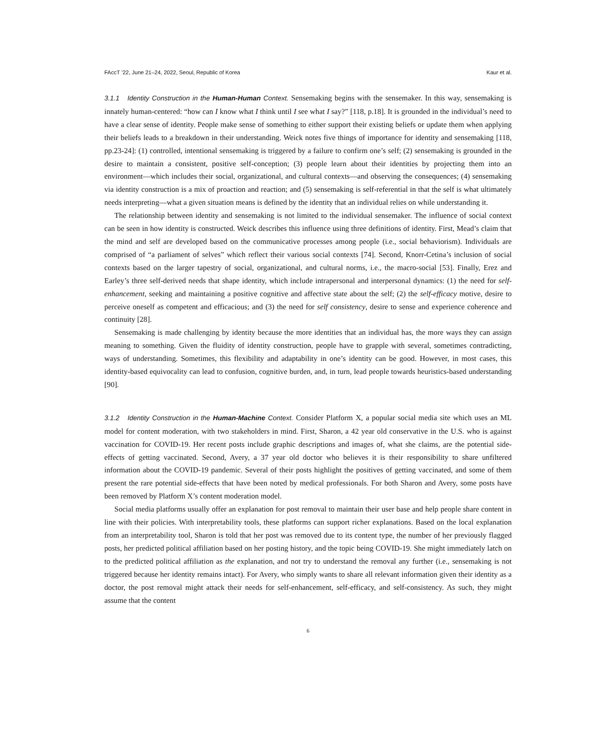FAccT ’22, June 21–24, 2022, Seoul, Republic of Korea Kaur et al.
3.1.1 Identity Construction in the Human-Human Context. Sensemaking begins with the sensemaker. In this way, sensemaking is innately human-centered: “how can I know what I think until I see what I say?” [118, p.18]. It is grounded in the individual’s need to have a clear sense of identity. People make sense of something to either support their existing beliefs or update them when applying their beliefs leads to a breakdown in their understanding. Weick notes five things of importance for identity and sensemaking [118, pp.23-24]: (1) controlled, intentional sensemaking is triggered by a failure to confirm one’s self; (2) sensemaking is grounded in the desire to maintain a consistent, positive self-conception; (3) people learn about their identities by projecting them into an environment—which includes their social, organizational, and cultural contexts—and observing the consequences; (4) sensemaking via identity construction is a mix of proaction and reaction; and (5) sensemaking is self-referential in that the self is what ultimately needs interpreting—what a given situation means is defined by the identity that an individual relies on while understanding it.
The relationship between identity and sensemaking is not limited to the individual sensemaker. The influence of social context can be seen in how identity is constructed. Weick describes this influence using three definitions of identity. First, Mead’s claim that the mind and self are developed based on the communicative processes among people (i.e., social behaviorism). Individuals are comprised of “a parliament of selves” which reflect their various social contexts [74]. Second, Knorr-Cetina’s inclusion of social contexts based on the larger tapestry of social, organizational, and cultural norms, i.e., the macro-social [53]. Finally, Erez and Earley’s three self-derived needs that shape identity, which include intrapersonal and interpersonal dynamics: (1) the need for self-enhancement, seeking and maintaining a positive cognitive and affective state about the self; (2) the self-efficacy motive, desire to perceive oneself as competent and efficacious; and (3) the need for self consistency, desire to sense and experience coherence and continuity [28].
Sensemaking is made challenging by identity because the more identities that an individual has, the more ways they can assign meaning to something. Given the fluidity of identity construction, people have to grapple with several, sometimes contradicting, ways of understanding. Sometimes, this flexibility and adaptability in one’s identity can be good. However, in most cases, this identity-based equivocality can lead to confusion, cognitive burden, and, in turn, lead people towards heuristics-based understanding [90].
3.1.2 Identity Construction in the Human-Machine Context. Consider Platform X, a popular social media site which uses an ML model for content moderation, with two stakeholders in mind. First, Sharon, a 42 year old conservative in the U.S. who is against vaccination for COVID-19. Her recent posts include graphic descriptions and images of, what she claims, are the potential side-effects of getting vaccinated. Second, Avery, a 37 year old doctor who believes it is their responsibility to share unfiltered information about the COVID-19 pandemic. Several of their posts highlight the positives of getting vaccinated, and some of them present the rare potential side-effects that have been noted by medical professionals. For both Sharon and Avery, some posts have been removed by Platform X’s content moderation model.
Social media platforms usually offer an explanation for post removal to maintain their user base and help people share content in line with their policies. With interpretability tools, these platforms can support richer explanations. Based on the local explanation from an interpretability tool, Sharon is told that her post was removed due to its content type, the number of her previously flagged posts, her predicted political affiliation based on her posting history, and the topic being COVID-19. She might immediately latch on to the predicted political affiliation as the explanation, and not try to understand the removal any further (i.e., sensemaking is not triggered because her identity remains intact). For Avery, who simply wants to share all relevant information given their identity as a doctor, the post removal might attack their needs for self-enhancement, self-efficacy, and self-consistency. As such, they might assume that the content
6